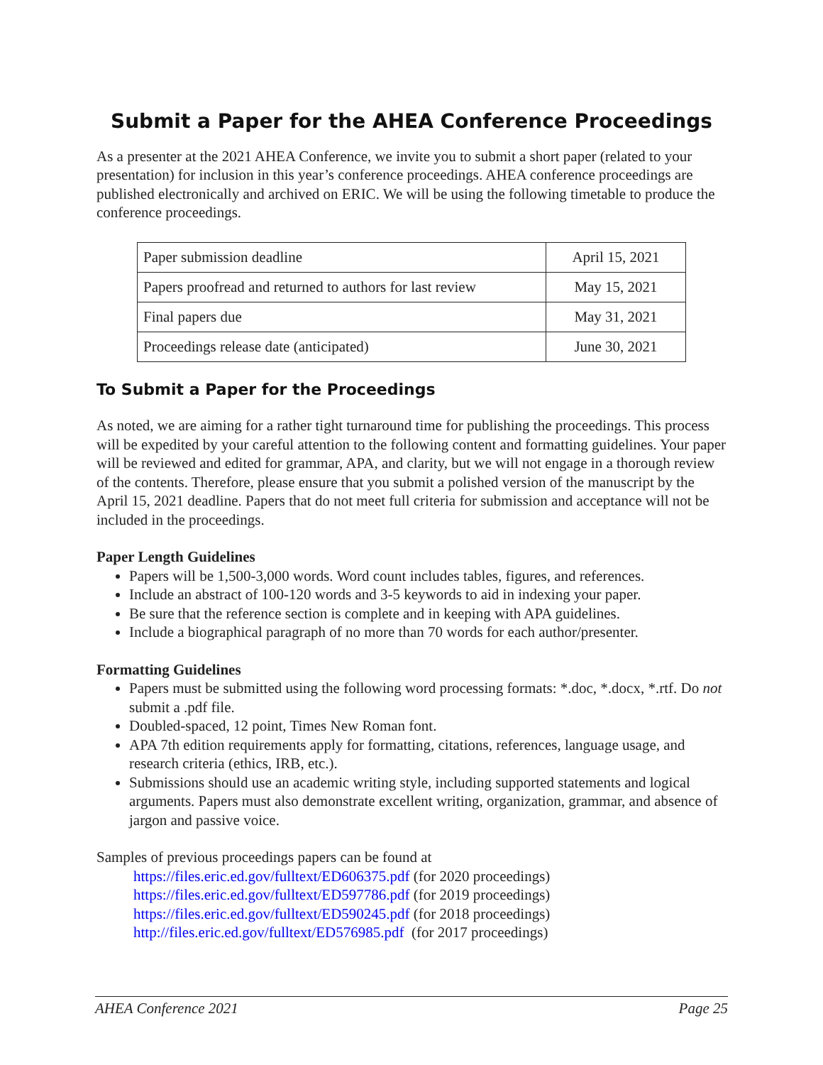Submit a Paper for the AHEA Conference Proceedings
As a presenter at the 2021 AHEA Conference, we invite you to submit a short paper (related to your presentation) for inclusion in this year’s conference proceedings. AHEA conference proceedings are published electronically and archived on ERIC. We will be using the following timetable to produce the conference proceedings.
| Paper submission deadline | April 15, 2021 |
| Papers proofread and returned to authors for last review | May 15, 2021 |
| Final papers due | May 31, 2021 |
| Proceedings release date (anticipated) | June 30, 2021 |
To Submit a Paper for the Proceedings
As noted, we are aiming for a rather tight turnaround time for publishing the proceedings. This process will be expedited by your careful attention to the following content and formatting guidelines. Your paper will be reviewed and edited for grammar, APA, and clarity, but we will not engage in a thorough review of the contents. Therefore, please ensure that you submit a polished version of the manuscript by the April 15, 2021 deadline. Papers that do not meet full criteria for submission and acceptance will not be included in the proceedings.
Paper Length Guidelines
Papers will be 1,500-3,000 words. Word count includes tables, figures, and references.
Include an abstract of 100-120 words and 3-5 keywords to aid in indexing your paper.
Be sure that the reference section is complete and in keeping with APA guidelines.
Include a biographical paragraph of no more than 70 words for each author/presenter.
Formatting Guidelines
Papers must be submitted using the following word processing formats: *.doc, *.docx, *.rtf. Do not submit a .pdf file.
Doubled-spaced, 12 point, Times New Roman font.
APA 7th edition requirements apply for formatting, citations, references, language usage, and research criteria (ethics, IRB, etc.).
Submissions should use an academic writing style, including supported statements and logical arguments. Papers must also demonstrate excellent writing, organization, grammar, and absence of jargon and passive voice.
Samples of previous proceedings papers can be found at
https://files.eric.ed.gov/fulltext/ED606375.pdf (for 2020 proceedings)
https://files.eric.ed.gov/fulltext/ED597786.pdf (for 2019 proceedings)
https://files.eric.ed.gov/fulltext/ED590245.pdf (for 2018 proceedings)
http://files.eric.ed.gov/fulltext/ED576985.pdf (for 2017 proceedings)
AHEA Conference 2021 Page 25